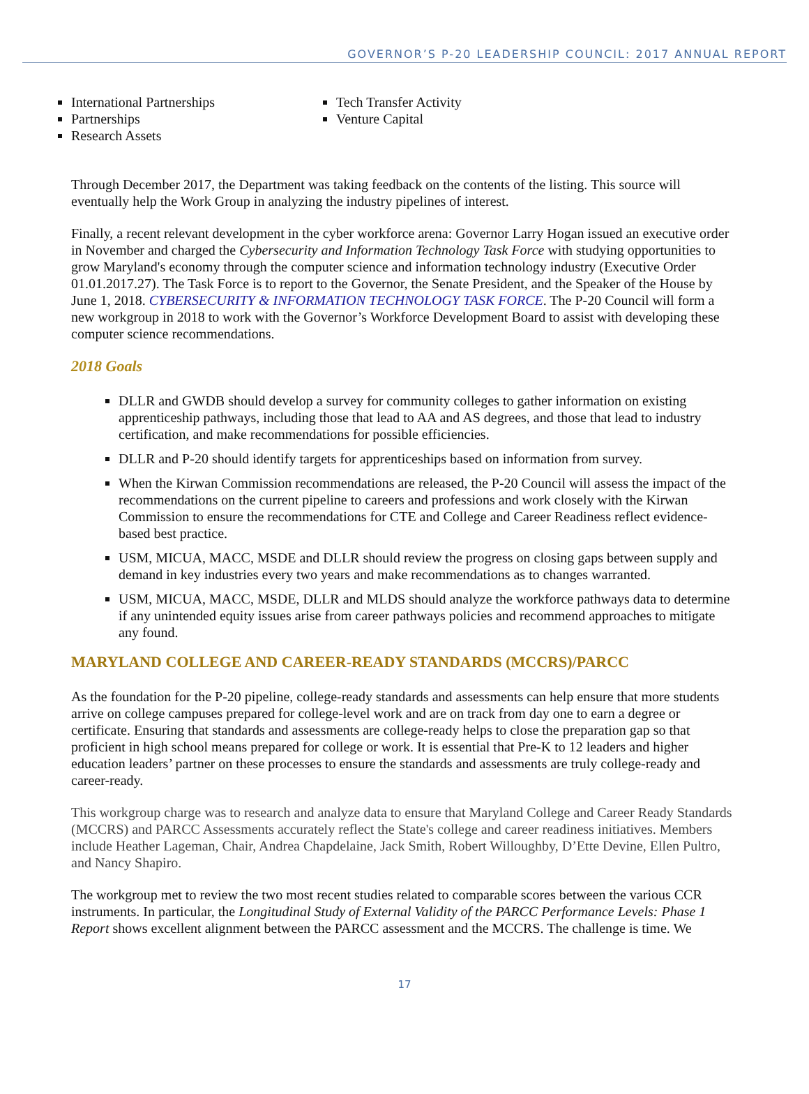GOVERNOR’S P-20 LEADERSHIP COUNCIL: 2017 ANNUAL REPORT
International Partnerships
Partnerships
Research Assets
Tech Transfer Activity
Venture Capital
Through December 2017, the Department was taking feedback on the contents of the listing. This source will eventually help the Work Group in analyzing the industry pipelines of interest.
Finally, a recent relevant development in the cyber workforce arena: Governor Larry Hogan issued an executive order in November and charged the Cybersecurity and Information Technology Task Force with studying opportunities to grow Maryland's economy through the computer science and information technology industry (Executive Order 01.01.2017.27). The Task Force is to report to the Governor, the Senate President, and the Speaker of the House by June 1, 2018. CYBERSECURITY & INFORMATION TECHNOLOGY TASK FORCE. The P-20 Council will form a new workgroup in 2018 to work with the Governor’s Workforce Development Board to assist with developing these computer science recommendations.
2018 Goals
DLLR and GWDB should develop a survey for community colleges to gather information on existing apprenticeship pathways, including those that lead to AA and AS degrees, and those that lead to industry certification, and make recommendations for possible efficiencies.
DLLR and P-20 should identify targets for apprenticeships based on information from survey.
When the Kirwan Commission recommendations are released, the P-20 Council will assess the impact of the recommendations on the current pipeline to careers and professions and work closely with the Kirwan Commission to ensure the recommendations for CTE and College and Career Readiness reflect evidence-based best practice.
USM, MICUA, MACC, MSDE and DLLR should review the progress on closing gaps between supply and demand in key industries every two years and make recommendations as to changes warranted.
USM, MICUA, MACC, MSDE, DLLR and MLDS should analyze the workforce pathways data to determine if any unintended equity issues arise from career pathways policies and recommend approaches to mitigate any found.
MARYLAND COLLEGE AND CAREER-READY STANDARDS (MCCRS)/PARCC
As the foundation for the P-20 pipeline, college-ready standards and assessments can help ensure that more students arrive on college campuses prepared for college-level work and are on track from day one to earn a degree or certificate. Ensuring that standards and assessments are college-ready helps to close the preparation gap so that proficient in high school means prepared for college or work. It is essential that Pre-K to 12 leaders and higher education leaders’ partner on these processes to ensure the standards and assessments are truly college-ready and career-ready.
This workgroup charge was to research and analyze data to ensure that Maryland College and Career Ready Standards (MCCRS) and PARCC Assessments accurately reflect the State's college and career readiness initiatives. Members include Heather Lageman, Chair, Andrea Chapdelaine, Jack Smith, Robert Willoughby, D’Ette Devine, Ellen Pultro, and Nancy Shapiro.
The workgroup met to review the two most recent studies related to comparable scores between the various CCR instruments. In particular, the Longitudinal Study of External Validity of the PARCC Performance Levels: Phase 1 Report shows excellent alignment between the PARCC assessment and the MCCRS. The challenge is time. We
17